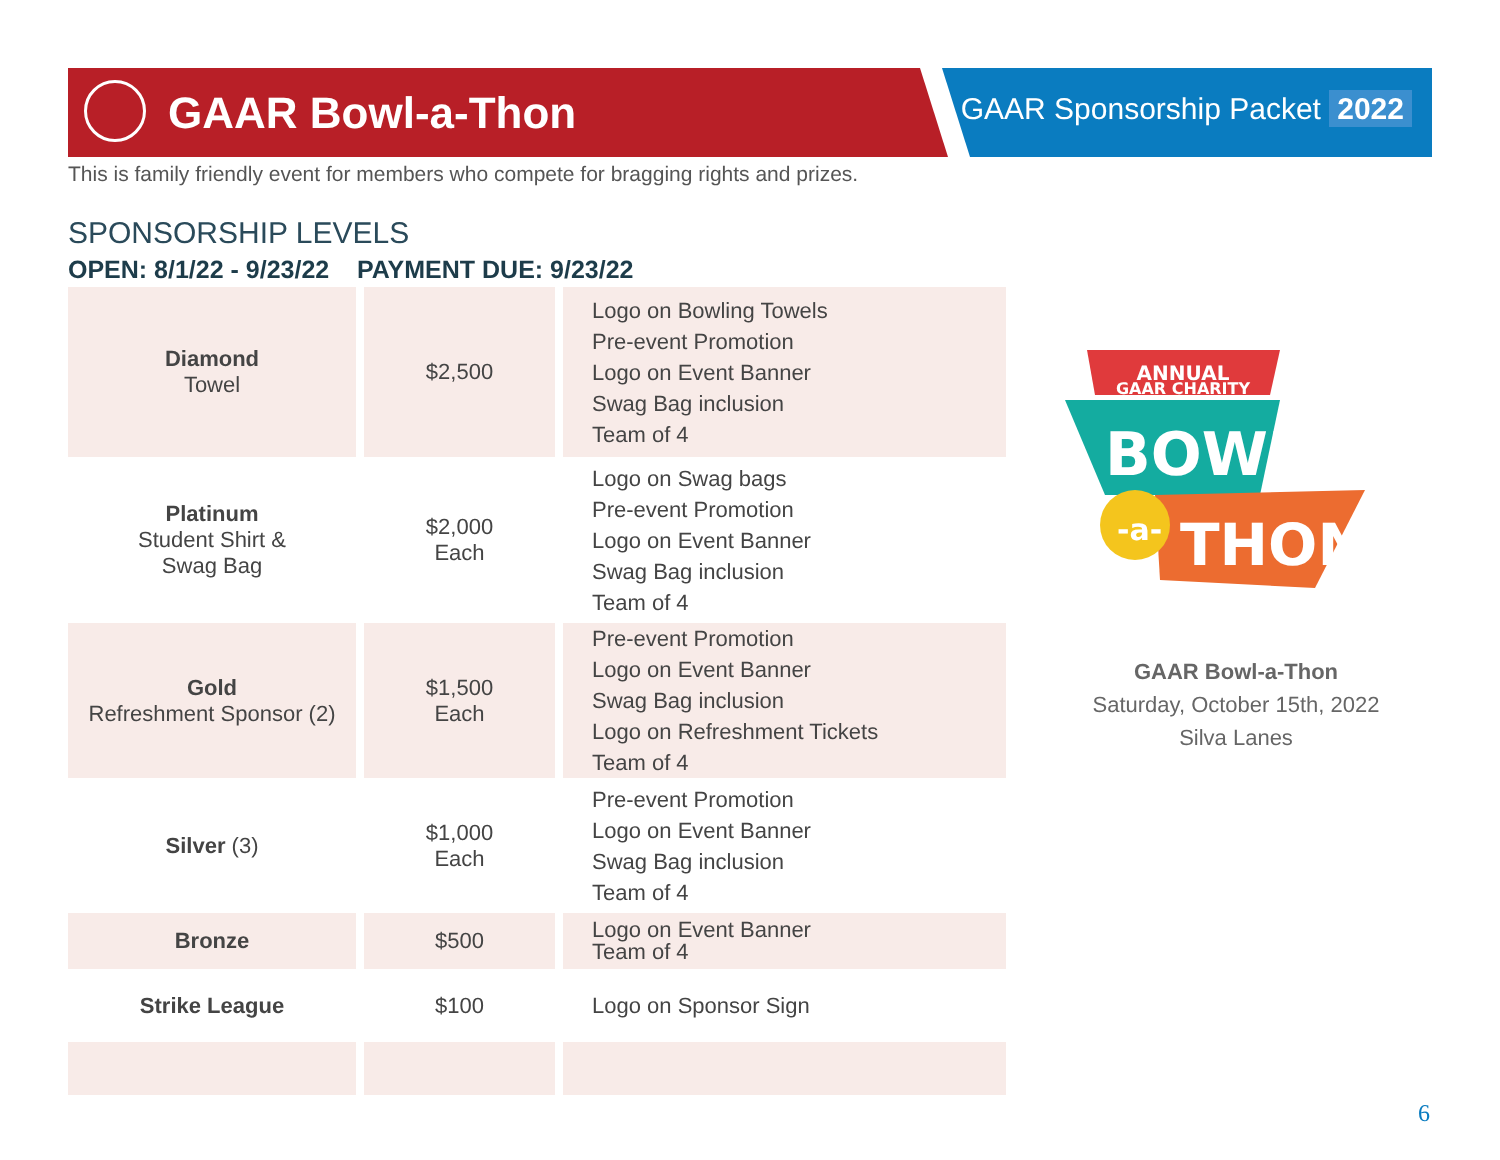GAAR Bowl-a-Thon GAAR Sponsorship Packet 2022
This is family friendly event for members who compete for bragging rights and prizes.
SPONSORSHIP LEVELS
OPEN: 8/1/22 - 9/23/22 PAYMENT DUE: 9/23/22
| Diamond Towel | $2,500 | Logo on Bowling Towels Pre-event Promotion Logo on Event Banner Swag Bag inclusion Team of 4 |
| Platinum Student Shirt & Swag Bag | $2,000 Each | Logo on Swag bags Pre-event Promotion Logo on Event Banner Swag Bag inclusion Team of 4 |
| Gold Refreshment Sponsor (2) | $1,500 Each | Pre-event Promotion Logo on Event Banner Swag Bag inclusion Logo on Refreshment Tickets Team of 4 |
| Silver (3) | $1,000 Each | Pre-event Promotion Logo on Event Banner Swag Bag inclusion Team of 4 |
| Bronze | $500 | Logo on Event Banner Team of 4 |
| Strike League | $100 | Logo on Sponsor Sign |
ANNUAL
GAAR CHARITY
BOWL
-a-
THON
GAAR Bowl-a-Thon
Saturday, October 15th, 2022
Silva Lanes
6